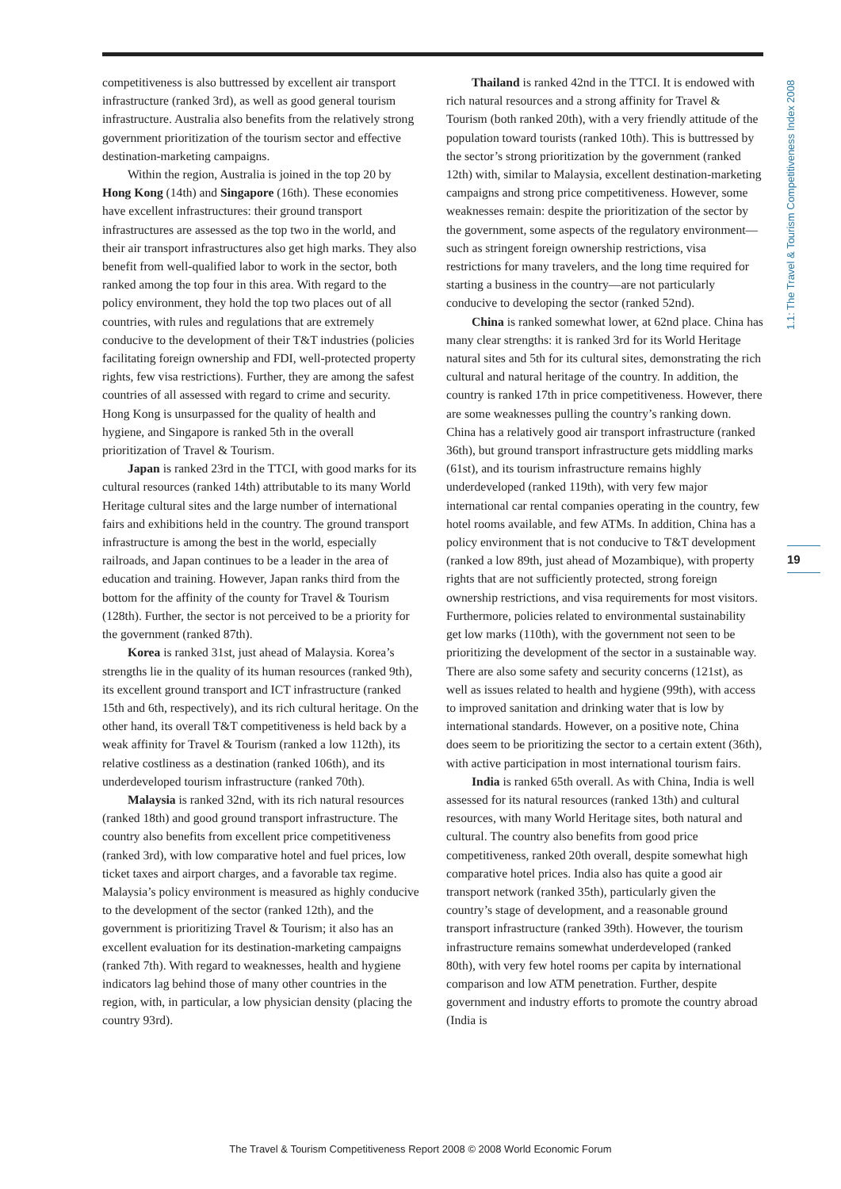1.1: The Travel & Tourism Competitiveness Index 2008
competitiveness is also buttressed by excellent air transport infrastructure (ranked 3rd), as well as good general tourism infrastructure. Australia also benefits from the relatively strong government prioritization of the tourism sector and effective destination-marketing campaigns.
Within the region, Australia is joined in the top 20 by Hong Kong (14th) and Singapore (16th). These economies have excellent infrastructures: their ground transport infrastructures are assessed as the top two in the world, and their air transport infrastructures also get high marks. They also benefit from well-qualified labor to work in the sector, both ranked among the top four in this area. With regard to the policy environment, they hold the top two places out of all countries, with rules and regulations that are extremely conducive to the development of their T&T industries (policies facilitating foreign ownership and FDI, well-protected property rights, few visa restrictions). Further, they are among the safest countries of all assessed with regard to crime and security. Hong Kong is unsurpassed for the quality of health and hygiene, and Singapore is ranked 5th in the overall prioritization of Travel & Tourism.
Japan is ranked 23rd in the TTCI, with good marks for its cultural resources (ranked 14th) attributable to its many World Heritage cultural sites and the large number of international fairs and exhibitions held in the country. The ground transport infrastructure is among the best in the world, especially railroads, and Japan continues to be a leader in the area of education and training. However, Japan ranks third from the bottom for the affinity of the county for Travel & Tourism (128th). Further, the sector is not perceived to be a priority for the government (ranked 87th).
Korea is ranked 31st, just ahead of Malaysia. Korea’s strengths lie in the quality of its human resources (ranked 9th), its excellent ground transport and ICT infrastructure (ranked 15th and 6th, respectively), and its rich cultural heritage. On the other hand, its overall T&T competitiveness is held back by a weak affinity for Travel & Tourism (ranked a low 112th), its relative costliness as a destination (ranked 106th), and its underdeveloped tourism infrastructure (ranked 70th).
Malaysia is ranked 32nd, with its rich natural resources (ranked 18th) and good ground transport infrastructure. The country also benefits from excellent price competitiveness (ranked 3rd), with low comparative hotel and fuel prices, low ticket taxes and airport charges, and a favorable tax regime. Malaysia’s policy environment is measured as highly conducive to the development of the sector (ranked 12th), and the government is prioritizing Travel & Tourism; it also has an excellent evaluation for its destination-marketing campaigns (ranked 7th). With regard to weaknesses, health and hygiene indicators lag behind those of many other countries in the region, with, in particular, a low physician density (placing the country 93rd).
Thailand is ranked 42nd in the TTCI. It is endowed with rich natural resources and a strong affinity for Travel & Tourism (both ranked 20th), with a very friendly attitude of the population toward tourists (ranked 10th). This is buttressed by the sector’s strong prioritization by the government (ranked 12th) with, similar to Malaysia, excellent destination-marketing campaigns and strong price competitiveness. However, some weaknesses remain: despite the prioritization of the sector by the government, some aspects of the regulatory environment—such as stringent foreign ownership restrictions, visa restrictions for many travelers, and the long time required for starting a business in the country—are not particularly conducive to developing the sector (ranked 52nd).
China is ranked somewhat lower, at 62nd place. China has many clear strengths: it is ranked 3rd for its World Heritage natural sites and 5th for its cultural sites, demonstrating the rich cultural and natural heritage of the country. In addition, the country is ranked 17th in price competitiveness. However, there are some weaknesses pulling the country’s ranking down. China has a relatively good air transport infrastructure (ranked 36th), but ground transport infrastructure gets middling marks (61st), and its tourism infrastructure remains highly underdeveloped (ranked 119th), with very few major international car rental companies operating in the country, few hotel rooms available, and few ATMs. In addition, China has a policy environment that is not conducive to T&T development (ranked a low 89th, just ahead of Mozambique), with property rights that are not sufficiently protected, strong foreign ownership restrictions, and visa requirements for most visitors. Furthermore, policies related to environmental sustainability get low marks (110th), with the government not seen to be prioritizing the development of the sector in a sustainable way. There are also some safety and security concerns (121st), as well as issues related to health and hygiene (99th), with access to improved sanitation and drinking water that is low by international standards. However, on a positive note, China does seem to be prioritizing the sector to a certain extent (36th), with active participation in most international tourism fairs.
India is ranked 65th overall. As with China, India is well assessed for its natural resources (ranked 13th) and cultural resources, with many World Heritage sites, both natural and cultural. The country also benefits from good price competitiveness, ranked 20th overall, despite somewhat high comparative hotel prices. India also has quite a good air transport network (ranked 35th), particularly given the country’s stage of development, and a reasonable ground transport infrastructure (ranked 39th). However, the tourism infrastructure remains somewhat underdeveloped (ranked 80th), with very few hotel rooms per capita by international comparison and low ATM penetration. Further, despite government and industry efforts to promote the country abroad (India is
19
The Travel & Tourism Competitiveness Report 2008 © 2008 World Economic Forum